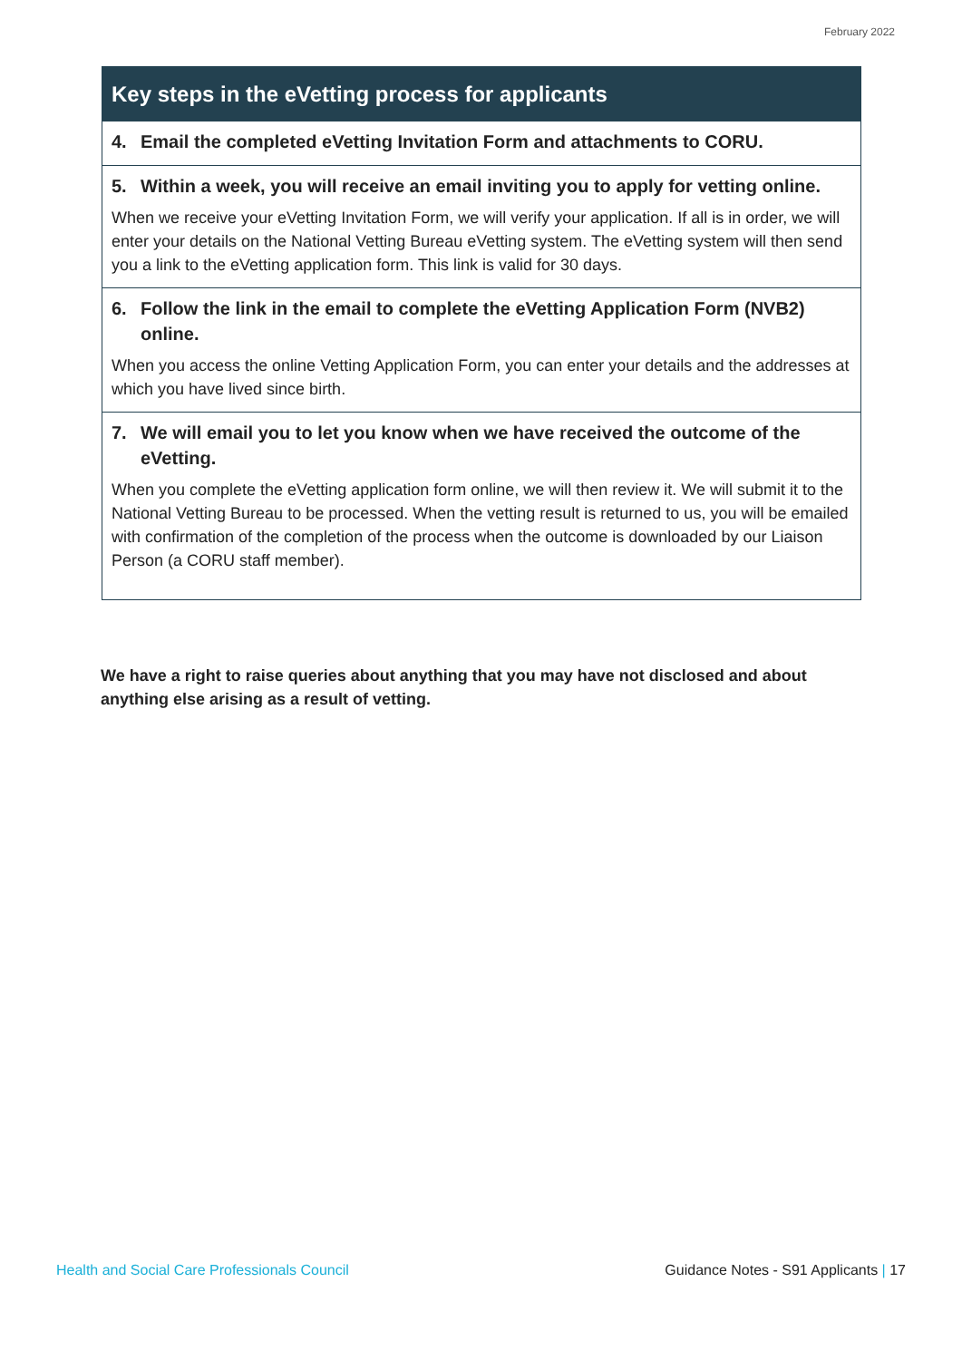February 2022
Key steps in the eVetting process for applicants
4. Email the completed eVetting Invitation Form and attachments to CORU.
5. Within a week, you will receive an email inviting you to apply for vetting online.
When we receive your eVetting Invitation Form, we will verify your application. If all is in order, we will enter your details on the National Vetting Bureau eVetting system. The eVetting system will then send you a link to the eVetting application form. This link is valid for 30 days.
6. Follow the link in the email to complete the eVetting Application Form (NVB2) online.
When you access the online Vetting Application Form, you can enter your details and the addresses at which you have lived since birth.
7. We will email you to let you know when we have received the outcome of the eVetting.
When you complete the eVetting application form online, we will then review it. We will submit it to the National Vetting Bureau to be processed. When the vetting result is returned to us, you will be emailed with confirmation of the completion of the process when the outcome is downloaded by our Liaison Person (a CORU staff member).
We have a right to raise queries about anything that you may have not disclosed and about anything else arising as a result of vetting.
Health and Social Care Professionals Council Guidance Notes - S91 Applicants | 17